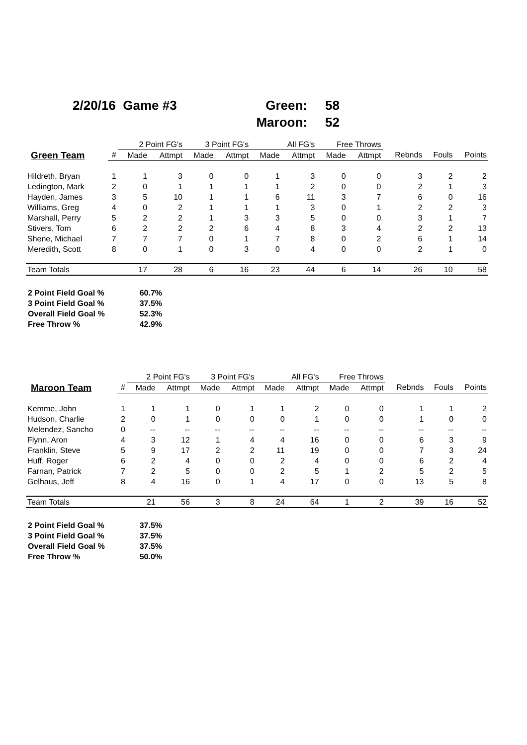| 2/20/16 Game #3 | Green: | 58 |
| | Maroon: | 52 |
| | | 2 Point FG's | | 3 Point FG's | | All FG's | | Free Throws | | | | |
| --- | --- | --- | --- | --- | --- | --- | --- | --- | --- | --- | --- | --- |
| Green Team | # | Made | Attmpt | Made | Attmpt | Made | Attmpt | Made | Attmpt | Rebnds | Fouls | Points |
| Hildreth, Bryan | 1 | 1 | 3 | 0 | 0 | 1 | 3 | 0 | 0 | 3 | 2 | 2 |
| Ledington, Mark | 2 | 0 | 1 | 1 | 1 | 1 | 2 | 0 | 0 | 2 | 1 | 3 |
| Hayden, James | 3 | 5 | 10 | 1 | 1 | 6 | 11 | 3 | 7 | 6 | 0 | 16 |
| Williams, Greg | 4 | 0 | 2 | 1 | 1 | 1 | 3 | 0 | 1 | 2 | 2 | 3 |
| Marshall, Perry | 5 | 2 | 2 | 1 | 3 | 3 | 5 | 0 | 0 | 3 | 1 | 7 |
| Stivers, Tom | 6 | 2 | 2 | 2 | 6 | 4 | 8 | 3 | 4 | 2 | 2 | 13 |
| Shene, Michael | 7 | 7 | 7 | 0 | 1 | 7 | 8 | 0 | 2 | 6 | 1 | 14 |
| Meredith, Scott | 8 | 0 | 1 | 0 | 3 | 0 | 4 | 0 | 0 | 2 | 1 | 0 |
| Team Totals | | 17 | 28 | 6 | 16 | 23 | 44 | 6 | 14 | 26 | 10 | 58 |
| 2 Point Field Goal % | 60.7% |
| 3 Point Field Goal % | 37.5% |
| Overall Field Goal % | 52.3% |
| Free Throw % | 42.9% |
| | | 2 Point FG's | | 3 Point FG's | | All FG's | | Free Throws | | | | |
| --- | --- | --- | --- | --- | --- | --- | --- | --- | --- | --- | --- | --- |
| Maroon Team | # | Made | Attmpt | Made | Attmpt | Made | Attmpt | Made | Attmpt | Rebnds | Fouls | Points |
| Kemme, John | 1 | 1 | 1 | 0 | 1 | 1 | 2 | 0 | 0 | 1 | 1 | 2 |
| Hudson, Charlie | 2 | 0 | 1 | 0 | 0 | 0 | 1 | 0 | 0 | 1 | 0 | 0 |
| Melendez, Sancho | 0 | -- | -- | -- | -- | -- | -- | -- | -- | -- | -- | -- |
| Flynn, Aron | 4 | 3 | 12 | 1 | 4 | 4 | 16 | 0 | 0 | 6 | 3 | 9 |
| Franklin, Steve | 5 | 9 | 17 | 2 | 2 | 11 | 19 | 0 | 0 | 7 | 3 | 24 |
| Huff, Roger | 6 | 2 | 4 | 0 | 0 | 2 | 4 | 0 | 0 | 6 | 2 | 4 |
| Farnan, Patrick | 7 | 2 | 5 | 0 | 0 | 2 | 5 | 1 | 2 | 5 | 2 | 5 |
| Gelhaus, Jeff | 8 | 4 | 16 | 0 | 1 | 4 | 17 | 0 | 0 | 13 | 5 | 8 |
| Team Totals | | 21 | 56 | 3 | 8 | 24 | 64 | 1 | 2 | 39 | 16 | 52 |
| 2 Point Field Goal % | 37.5% |
| 3 Point Field Goal % | 37.5% |
| Overall Field Goal % | 37.5% |
| Free Throw % | 50.0% |